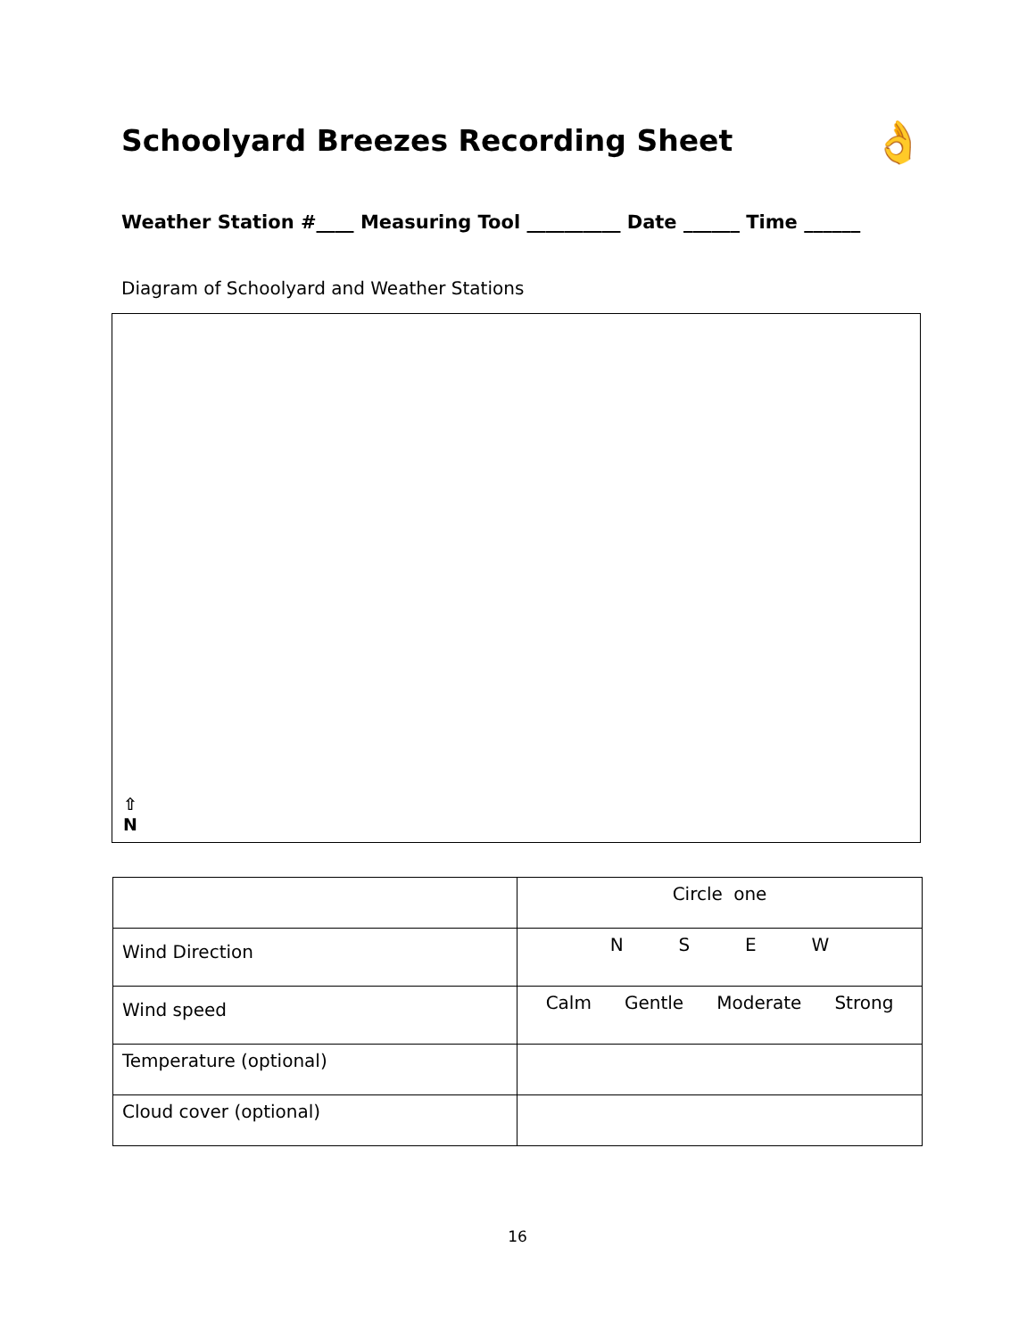Schoolyard Breezes Recording Sheet
👌
Weather Station #____ Measuring Tool __________ Date ______ Time ______
Diagram of Schoolyard and Weather Stations
⇧
N
| | Circle one |
| Wind Direction | N S E W |
| Wind speed | Calm Gentle Moderate Strong |
| Temperature (optional) | |
| Cloud cover (optional) | |
16